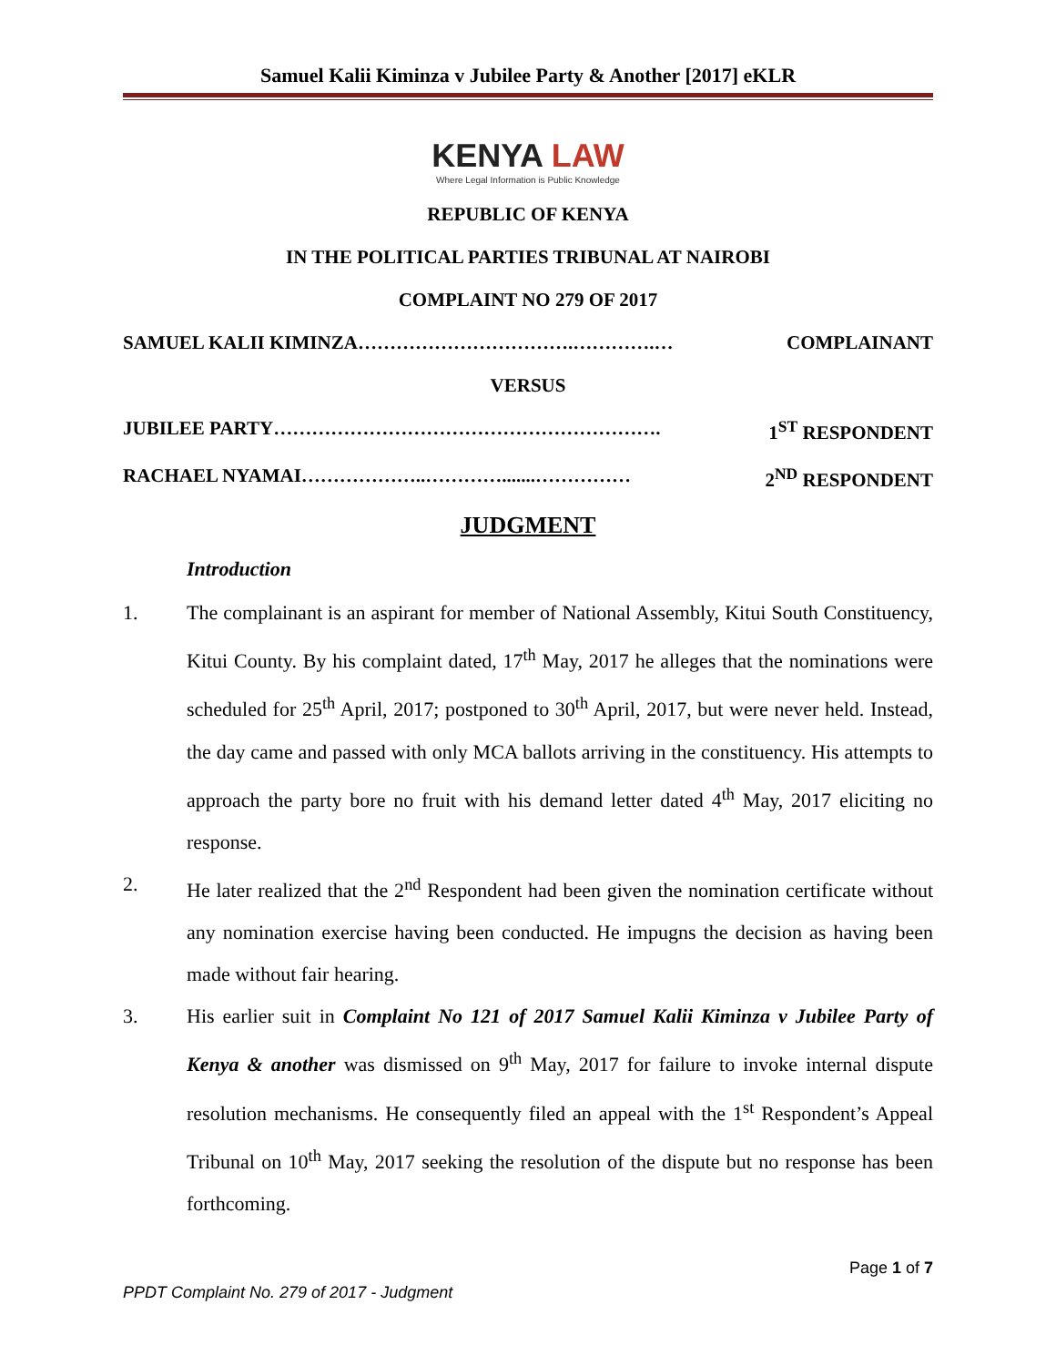Samuel Kalii Kiminza v Jubilee Party & Another [2017] eKLR
KENYA LAW
Where Legal Information is Public Knowledge
REPUBLIC OF KENYA
IN THE POLITICAL PARTIES TRIBUNAL AT NAIROBI
COMPLAINT NO 279 OF 2017
SAMUEL KALII KIMINZA…………………………….………….… COMPLAINANT
VERSUS
JUBILEE PARTY……………………………………………………. 1<sup>ST</sup> RESPONDENT
RACHAEL NYAMAI………………..………….......…………… 2<sup>ND</sup> RESPONDENT
JUDGMENT
Introduction
1. The complainant is an aspirant for member of National Assembly, Kitui South Constituency, Kitui County. By his complaint dated, 17<sup>th</sup> May, 2017 he alleges that the nominations were scheduled for 25<sup>th</sup> April, 2017; postponed to 30<sup>th</sup> April, 2017, but were never held. Instead, the day came and passed with only MCA ballots arriving in the constituency. His attempts to approach the party bore no fruit with his demand letter dated 4<sup>th</sup> May, 2017 eliciting no response.
2. He later realized that the 2<sup>nd</sup> Respondent had been given the nomination certificate without any nomination exercise having been conducted. He impugns the decision as having been made without fair hearing.
3. His earlier suit in Complaint No 121 of 2017 Samuel Kalii Kiminza v Jubilee Party of Kenya & another was dismissed on 9<sup>th</sup> May, 2017 for failure to invoke internal dispute resolution mechanisms. He consequently filed an appeal with the 1<sup>st</sup> Respondent’s Appeal Tribunal on 10<sup>th</sup> May, 2017 seeking the resolution of the dispute but no response has been forthcoming.
Page 1 of 7
PPDT Complaint No. 279 of 2017 - Judgment